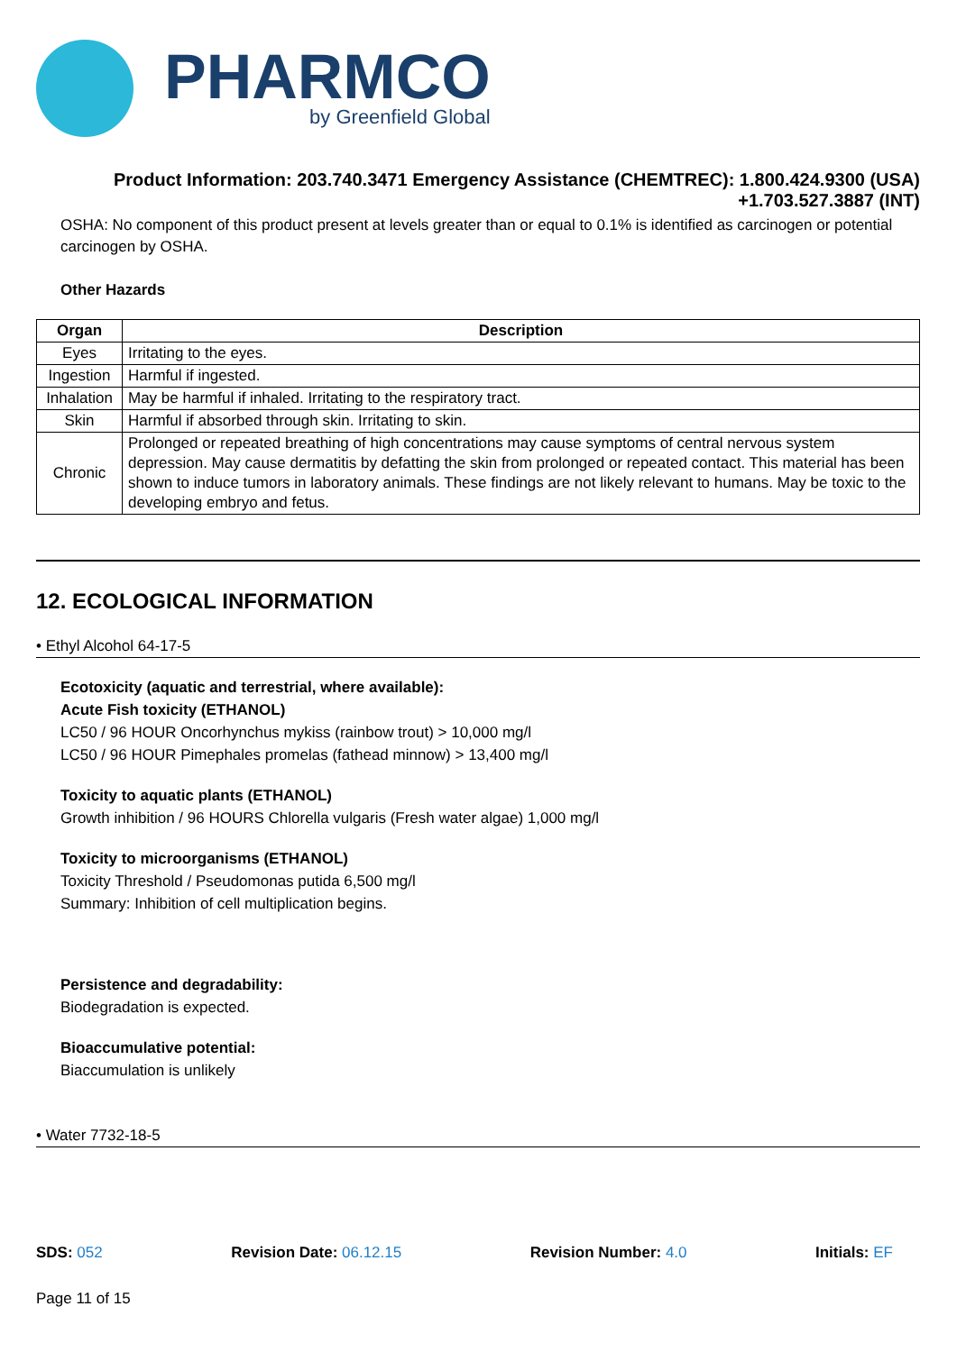PHARMCO
by Greenfield Global
Product Information: 203.740.3471 Emergency Assistance (CHEMTREC): 1.800.424.9300 (USA) +1.703.527.3887 (INT)
OSHA: No component of this product present at levels greater than or equal to 0.1% is identified as carcinogen or potential carcinogen by OSHA.
Other Hazards
| Organ | Description |
| --- | --- |
| Eyes | Irritating to the eyes. |
| Ingestion | Harmful if ingested. |
| Inhalation | May be harmful if inhaled. Irritating to the respiratory tract. |
| Skin | Harmful if absorbed through skin. Irritating to skin. |
| Chronic | Prolonged or repeated breathing of high concentrations may cause symptoms of central nervous system depression. May cause dermatitis by defatting the skin from prolonged or repeated contact. This material has been shown to induce tumors in laboratory animals. These findings are not likely relevant to humans. May be toxic to the developing embryo and fetus. |
12. ECOLOGICAL INFORMATION
• Ethyl Alcohol 64-17-5
Ecotoxicity (aquatic and terrestrial, where available):
Acute Fish toxicity (ETHANOL)
LC50 / 96 HOUR Oncorhynchus mykiss (rainbow trout) > 10,000 mg/l
LC50 / 96 HOUR Pimephales promelas (fathead minnow) > 13,400 mg/l
Toxicity to aquatic plants (ETHANOL)
Growth inhibition / 96 HOURS Chlorella vulgaris (Fresh water algae) 1,000 mg/l
Toxicity to microorganisms (ETHANOL)
Toxicity Threshold / Pseudomonas putida 6,500 mg/l
Summary: Inhibition of cell multiplication begins.
Persistence and degradability:
Biodegradation is expected.
Bioaccumulative potential:
Biaccumulation is unlikely
• Water 7732-18-5
SDS: 052 Revision Date: 06.12.15 Revision Number: 4.0 Initials: EF
Page 11 of 15